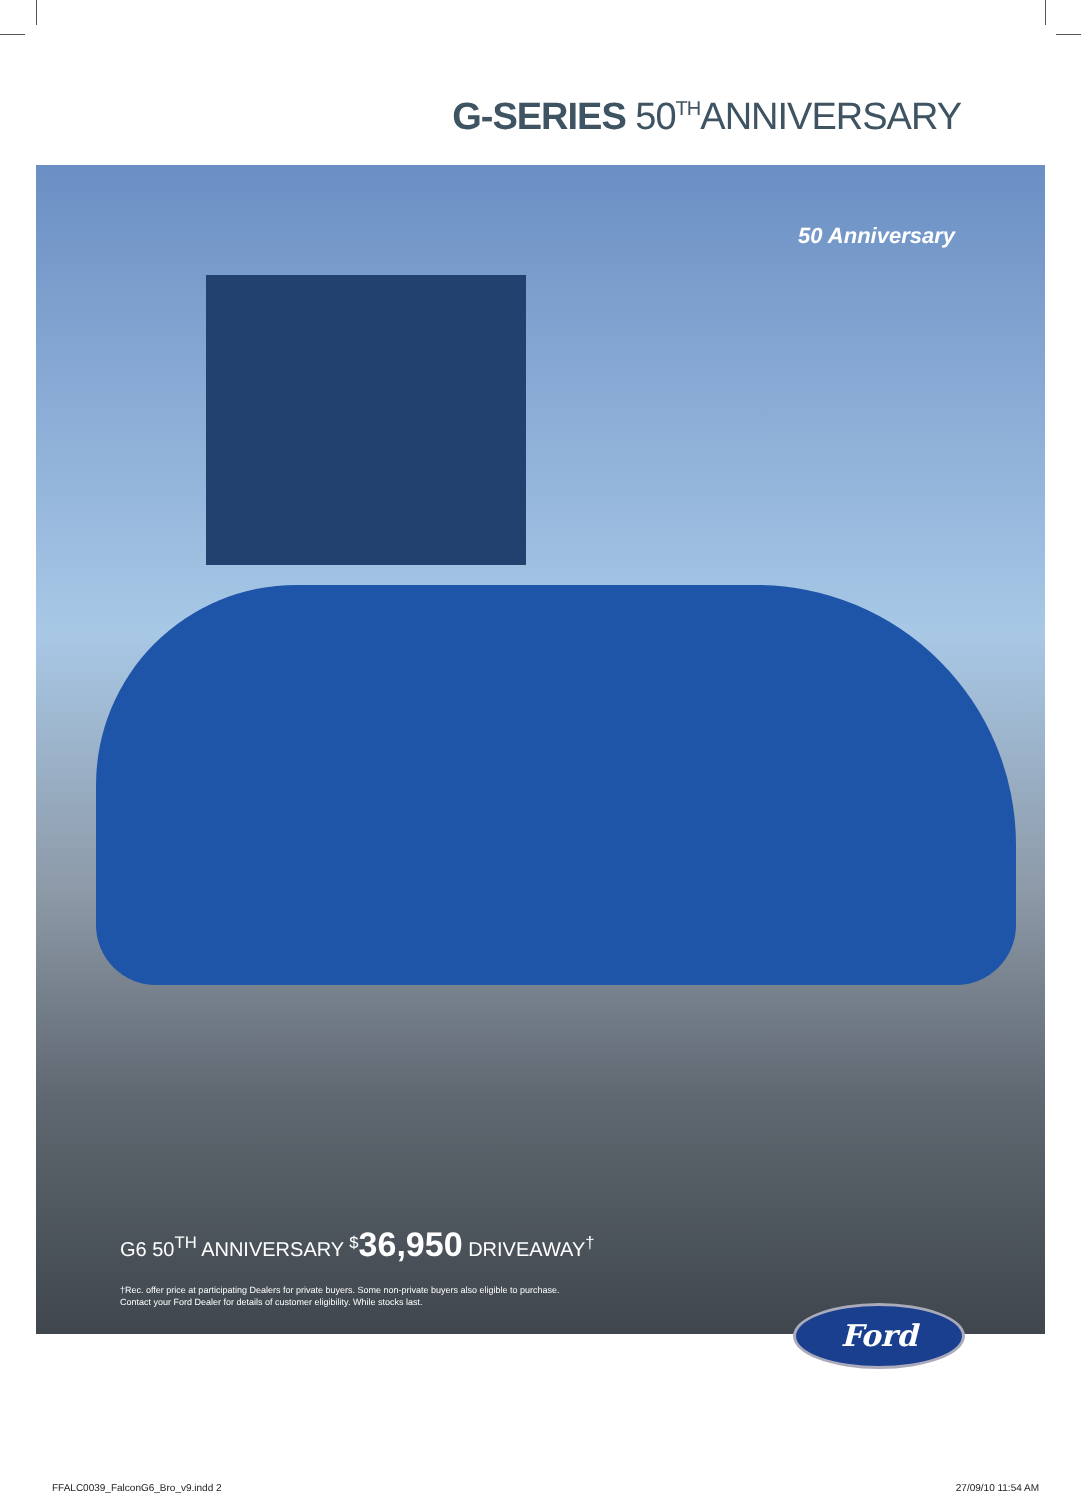G-SERIES 50<sup>TH</sup>ANNIVERSARY
50 Anniversary
G6 50<sup>TH</sup> ANNIVERSARY <sup>$</sup>36,950 DRIVEAWAY<sup>†</sup>
†Rec. offer price at participating Dealers for private buyers. Some non-private buyers also eligible to purchase.
Contact your Ford Dealer for details of customer eligibility. While stocks last.
Ford
FFALC0039_FalconG6_Bro_v9.indd 2
27/09/10 11:54 AM